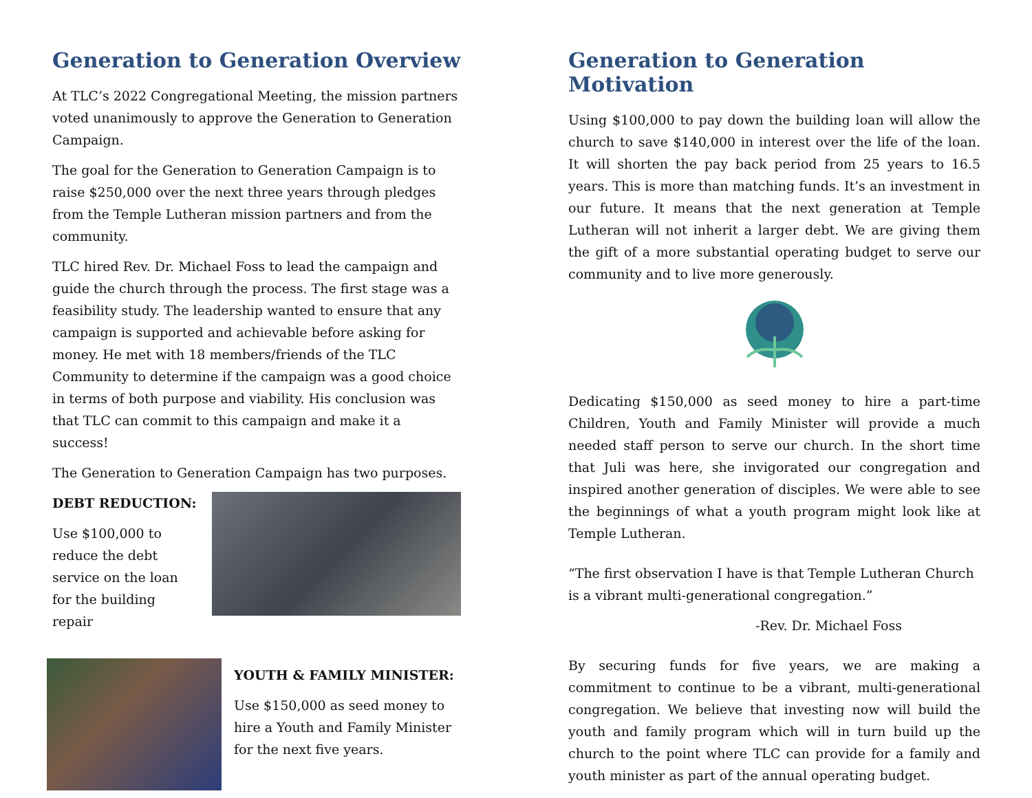Generation to Generation Overview
At TLC’s 2022 Congregational Meeting, the mission partners voted unanimously to approve the Generation to Generation Campaign.
The goal for the Generation to Generation Campaign is to raise $250,000 over the next three years through pledges from the Temple Lutheran mission partners and from the community.
TLC hired Rev. Dr. Michael Foss to lead the campaign and guide the church through the process. The first stage was a feasibility study. The leadership wanted to ensure that any campaign is supported and achievable before asking for money. He met with 18 members/friends of the TLC Community to determine if the campaign was a good choice in terms of both purpose and viability. His conclusion was that TLC can commit to this campaign and make it a success!
The Generation to Generation Campaign has two purposes.
DEBT REDUCTION:
Use $100,000 to reduce the debt service on the loan for the building repair
YOUTH & FAMILY MINISTER:
Use $150,000 as seed money to hire a Youth and Family Minister for the next five years.
Generation to Generation Motivation
Using $100,000 to pay down the building loan will allow the church to save $140,000 in interest over the life of the loan. It will shorten the pay back period from 25 years to 16.5 years. This is more than matching funds. It’s an investment in our future. It means that the next generation at Temple Lutheran will not inherit a larger debt. We are giving them the gift of a more substantial operating budget to serve our community and to live more generously.
Dedicating $150,000 as seed money to hire a part-time Children, Youth and Family Minister will provide a much needed staff person to serve our church. In the short time that Juli was here, she invigorated our congregation and inspired another generation of disciples. We were able to see the beginnings of what a youth program might look like at Temple Lutheran.
“The first observation I have is that Temple Lutheran Church is a vibrant multi-generational congregation.”
-Rev. Dr. Michael Foss
By securing funds for five years, we are making a commitment to continue to be a vibrant, multi-generational congregation. We believe that investing now will build the youth and family program which will in turn build up the church to the point where TLC can provide for a family and youth minister as part of the annual operating budget.